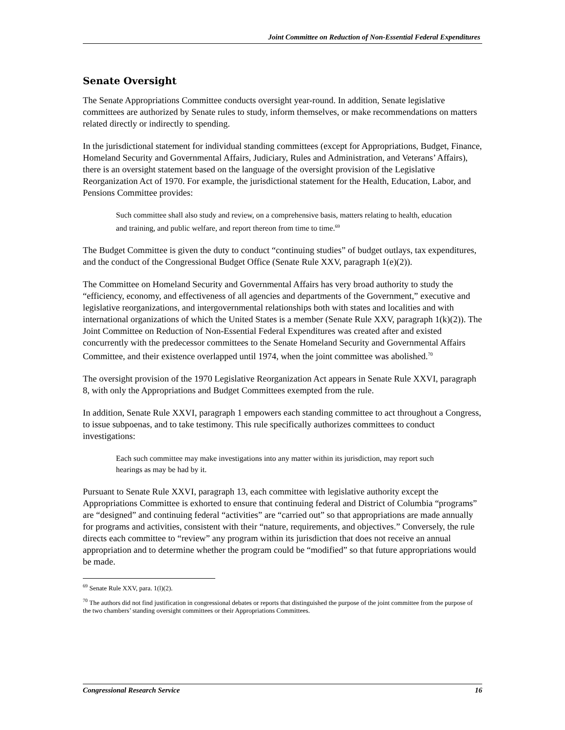Joint Committee on Reduction of Non-Essential Federal Expenditures
Senate Oversight
The Senate Appropriations Committee conducts oversight year-round. In addition, Senate legislative committees are authorized by Senate rules to study, inform themselves, or make recommendations on matters related directly or indirectly to spending.
In the jurisdictional statement for individual standing committees (except for Appropriations, Budget, Finance, Homeland Security and Governmental Affairs, Judiciary, Rules and Administration, and Veterans’ Affairs), there is an oversight statement based on the language of the oversight provision of the Legislative Reorganization Act of 1970. For example, the jurisdictional statement for the Health, Education, Labor, and Pensions Committee provides:
Such committee shall also study and review, on a comprehensive basis, matters relating to health, education and training, and public welfare, and report thereon from time to time.<sup>69</sup>
The Budget Committee is given the duty to conduct “continuing studies” of budget outlays, tax expenditures, and the conduct of the Congressional Budget Office (Senate Rule XXV, paragraph 1(e)(2)).
The Committee on Homeland Security and Governmental Affairs has very broad authority to study the “efficiency, economy, and effectiveness of all agencies and departments of the Government,” executive and legislative reorganizations, and intergovernmental relationships both with states and localities and with international organizations of which the United States is a member (Senate Rule XXV, paragraph 1(k)(2)). The Joint Committee on Reduction of Non-Essential Federal Expenditures was created after and existed concurrently with the predecessor committees to the Senate Homeland Security and Governmental Affairs Committee, and their existence overlapped until 1974, when the joint committee was abolished.<sup>70</sup>
The oversight provision of the 1970 Legislative Reorganization Act appears in Senate Rule XXVI, paragraph 8, with only the Appropriations and Budget Committees exempted from the rule.
In addition, Senate Rule XXVI, paragraph 1 empowers each standing committee to act throughout a Congress, to issue subpoenas, and to take testimony. This rule specifically authorizes committees to conduct investigations:
Each such committee may make investigations into any matter within its jurisdiction, may report such hearings as may be had by it.
Pursuant to Senate Rule XXVI, paragraph 13, each committee with legislative authority except the Appropriations Committee is exhorted to ensure that continuing federal and District of Columbia “programs” are “designed” and continuing federal “activities” are “carried out” so that appropriations are made annually for programs and activities, consistent with their “nature, requirements, and objectives.” Conversely, the rule directs each committee to “review” any program within its jurisdiction that does not receive an annual appropriation and to determine whether the program could be “modified” so that future appropriations would be made.
<sup>69</sup> Senate Rule XXV, para. 1(l)(2).
<sup>70</sup> The authors did not find justification in congressional debates or reports that distinguished the purpose of the joint committee from the purpose of the two chambers’ standing oversight committees or their Appropriations Committees.
Congressional Research Service 16